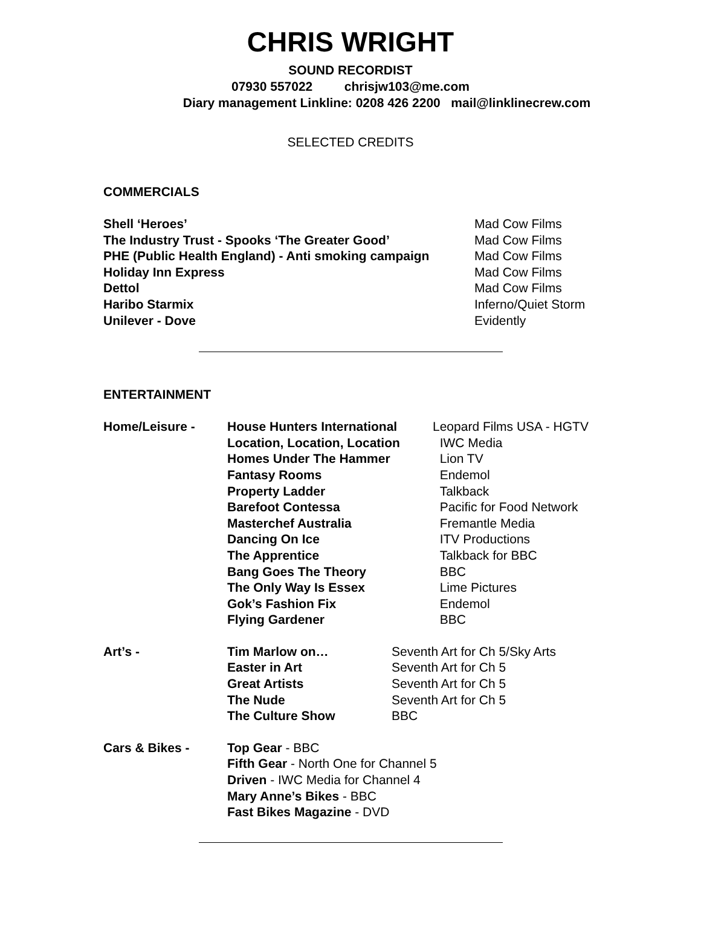CHRIS WRIGHT
SOUND RECORDIST
07930 557022 chrisjw103@me.com
Diary management Linkline: 0208 426 2200 mail@linklinecrew.com
SELECTED CREDITS
COMMERCIALS
| Shell ‘Heroes’ | Mad Cow Films |
| The Industry Trust - Spooks ‘The Greater Good’ | Mad Cow Films |
| PHE (Public Health England) - Anti smoking campaign | Mad Cow Films |
| Holiday Inn Express | Mad Cow Films |
| Dettol | Mad Cow Films |
| Haribo Starmix | Inferno/Quiet Storm |
| Unilever - Dove | Evidently |
ENTERTAINMENT
| Home/Leisure - | House Hunters International | Leopard Films USA - HGTV |
| | Location, Location, Location | IWC Media |
| | Homes Under The Hammer | Lion TV |
| | Fantasy Rooms | Endemol |
| | Property Ladder | Talkback |
| | Barefoot Contessa | Pacific for Food Network |
| | Masterchef Australia | Fremantle Media |
| | Dancing On Ice | ITV Productions |
| | The Apprentice | Talkback for BBC |
| | Bang Goes The Theory | BBC |
| | The Only Way Is Essex | Lime Pictures |
| | Gok’s Fashion Fix | Endemol |
| | Flying Gardener | BBC |
| Art’s - | Tim Marlow on… | Seventh Art for Ch 5/Sky Arts |
| | Easter in Art | Seventh Art for Ch 5 |
| | Great Artists | Seventh Art for Ch 5 |
| | The Nude | Seventh Art for Ch 5 |
| | The Culture Show | BBC |
| Cars & Bikes - | Top Gear - BBC |
| | Fifth Gear - North One for Channel 5 |
| | Driven - IWC Media for Channel 4 |
| | Mary Anne’s Bikes - BBC |
| | Fast Bikes Magazine - DVD |